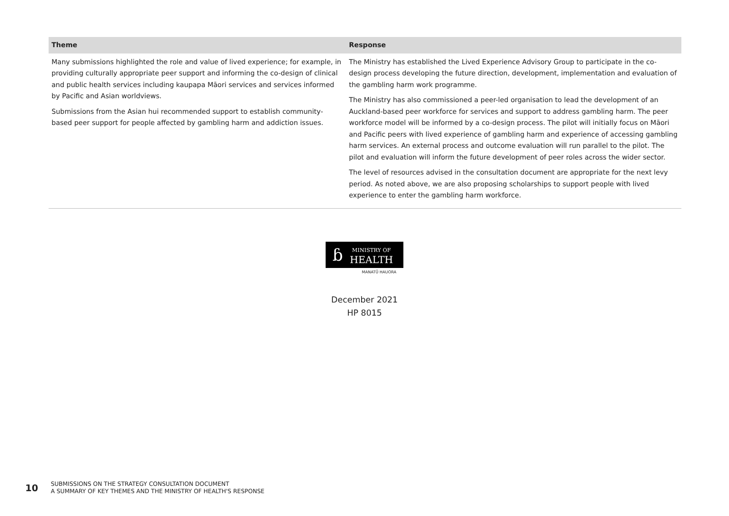| Theme | Response |
| --- | --- |
| Many submissions highlighted the role and value of lived experience; for example, in providing culturally appropriate peer support and informing the co-design of clinical and public health services including kaupapa Māori services and services informed by Pacific and Asian worldviews. Submissions from the Asian hui recommended support to establish community-based peer support for people affected by gambling harm and addiction issues. | The Ministry has established the Lived Experience Advisory Group to participate in the co-design process developing the future direction, development, implementation and evaluation of the gambling harm work programme. The Ministry has also commissioned a peer-led organisation to lead the development of an Auckland-based peer workforce for services and support to address gambling harm. The peer workforce model will be informed by a co-design process. The pilot will initially focus on Māori and Pacific peers with lived experience of gambling harm and experience of accessing gambling harm services. An external process and outcome evaluation will run parallel to the pilot. The pilot and evaluation will inform the future development of peer roles across the wider sector. The level of resources advised in the consultation document are appropriate for the next levy period. As noted above, we are also proposing scholarships to support people with lived experience to enter the gambling harm workforce. |
ɓ MINISTRY OF
HEALTH
MANATŪ HAUORA
December 2021
HP 8015
10
SUBMISSIONS ON THE STRATEGY CONSULTATION DOCUMENT
A SUMMARY OF KEY THEMES AND THE MINISTRY OF HEALTH'S RESPONSE